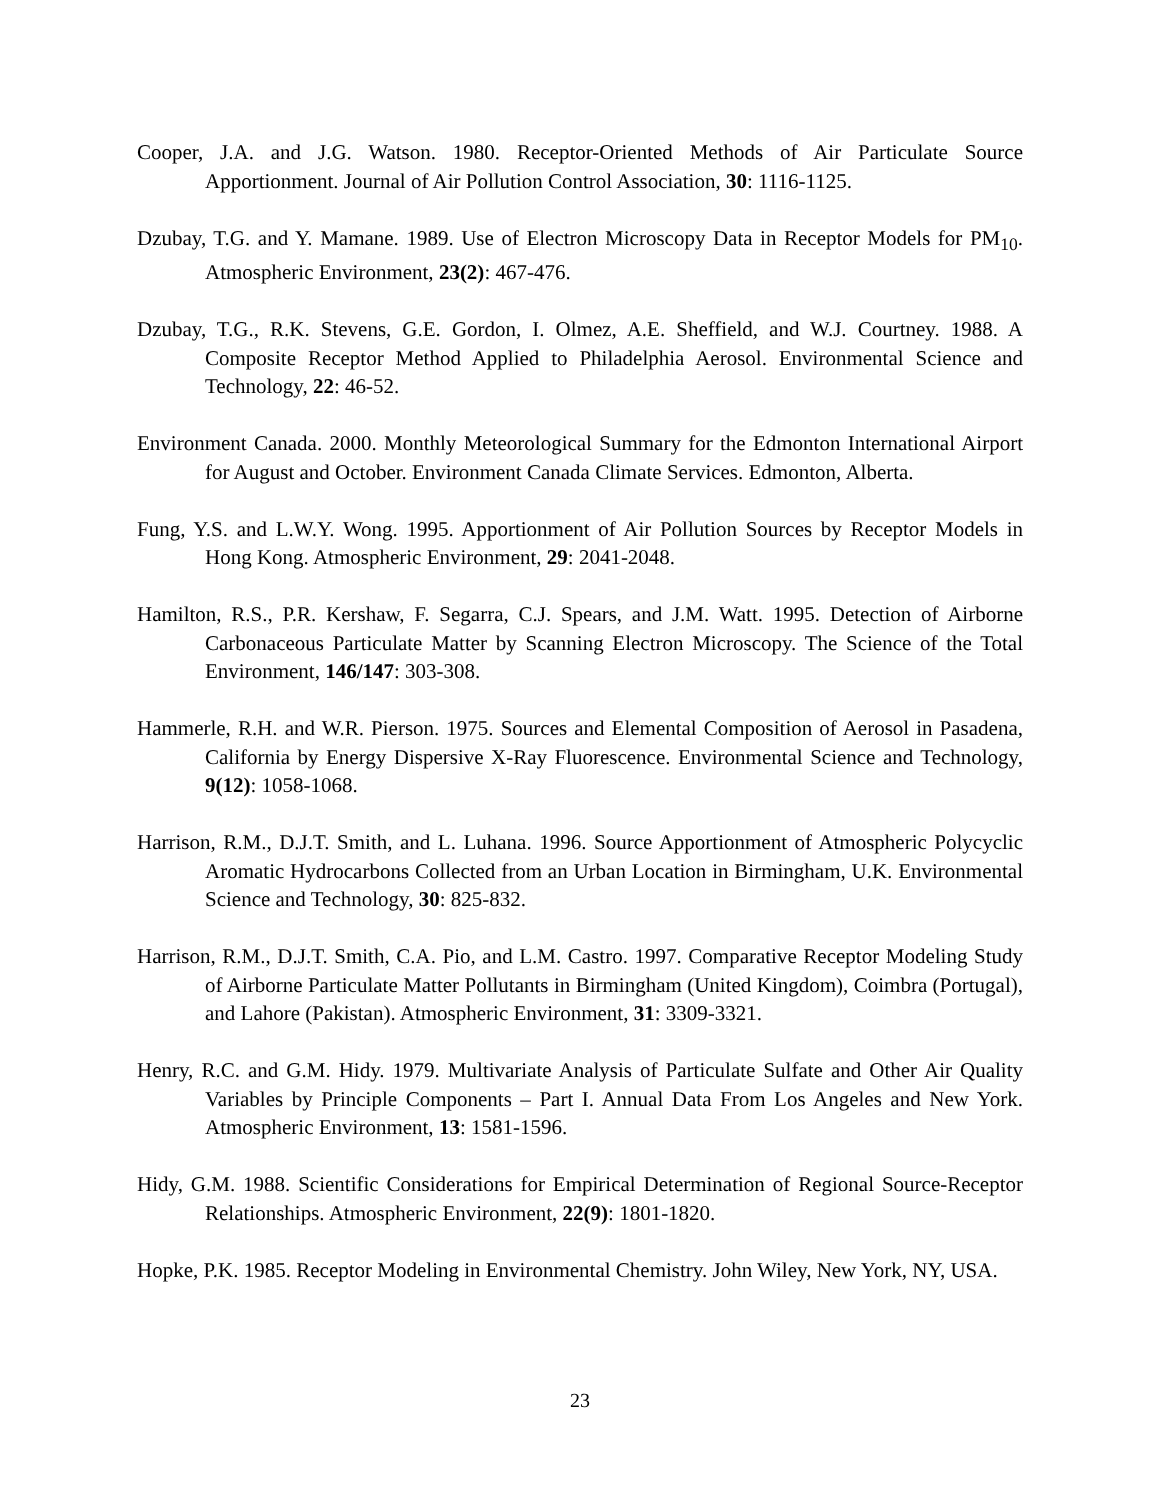Cooper, J.A. and J.G. Watson. 1980. Receptor-Oriented Methods of Air Particulate Source Apportionment. Journal of Air Pollution Control Association, 30: 1116-1125.
Dzubay, T.G. and Y. Mamane. 1989. Use of Electron Microscopy Data in Receptor Models for PM<sub>10</sub>. Atmospheric Environment, 23(2): 467-476.
Dzubay, T.G., R.K. Stevens, G.E. Gordon, I. Olmez, A.E. Sheffield, and W.J. Courtney. 1988. A Composite Receptor Method Applied to Philadelphia Aerosol. Environmental Science and Technology, 22: 46-52.
Environment Canada. 2000. Monthly Meteorological Summary for the Edmonton International Airport for August and October. Environment Canada Climate Services. Edmonton, Alberta.
Fung, Y.S. and L.W.Y. Wong. 1995. Apportionment of Air Pollution Sources by Receptor Models in Hong Kong. Atmospheric Environment, 29: 2041-2048.
Hamilton, R.S., P.R. Kershaw, F. Segarra, C.J. Spears, and J.M. Watt. 1995. Detection of Airborne Carbonaceous Particulate Matter by Scanning Electron Microscopy. The Science of the Total Environment, 146/147: 303-308.
Hammerle, R.H. and W.R. Pierson. 1975. Sources and Elemental Composition of Aerosol in Pasadena, California by Energy Dispersive X-Ray Fluorescence. Environmental Science and Technology, 9(12): 1058-1068.
Harrison, R.M., D.J.T. Smith, and L. Luhana. 1996. Source Apportionment of Atmospheric Polycyclic Aromatic Hydrocarbons Collected from an Urban Location in Birmingham, U.K. Environmental Science and Technology, 30: 825-832.
Harrison, R.M., D.J.T. Smith, C.A. Pio, and L.M. Castro. 1997. Comparative Receptor Modeling Study of Airborne Particulate Matter Pollutants in Birmingham (United Kingdom), Coimbra (Portugal), and Lahore (Pakistan). Atmospheric Environment, 31: 3309-3321.
Henry, R.C. and G.M. Hidy. 1979. Multivariate Analysis of Particulate Sulfate and Other Air Quality Variables by Principle Components – Part I. Annual Data From Los Angeles and New York. Atmospheric Environment, 13: 1581-1596.
Hidy, G.M. 1988. Scientific Considerations for Empirical Determination of Regional Source-Receptor Relationships. Atmospheric Environment, 22(9): 1801-1820.
Hopke, P.K. 1985. Receptor Modeling in Environmental Chemistry. John Wiley, New York, NY, USA.
23